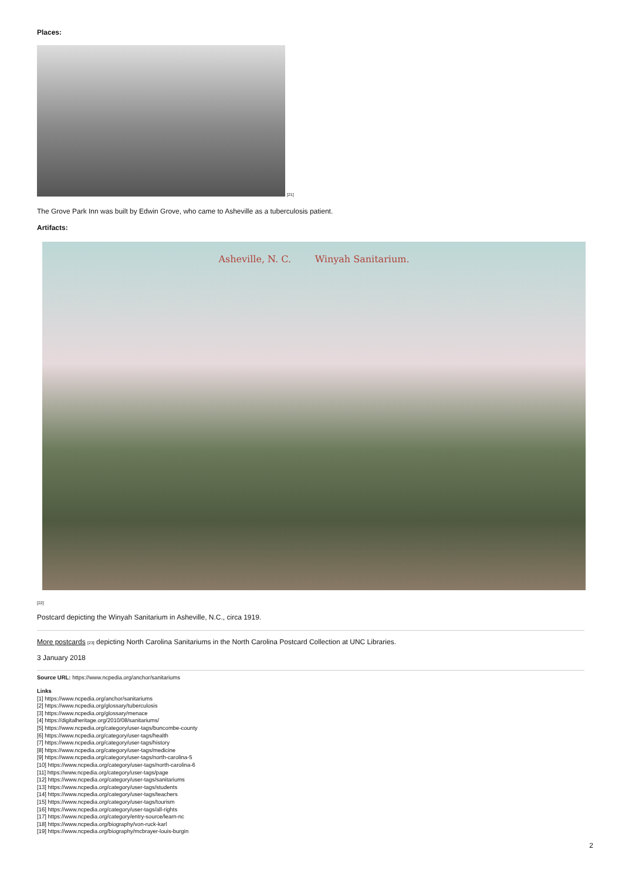Places:
[21]
The Grove Park Inn was built by Edwin Grove, who came to Asheville as a tuberculosis patient.
Artifacts:
Asheville, N. C. Winyah Sanitarium.
[22]
Postcard depicting the Winyah Sanitarium in Asheville, N.C., circa 1919.
More postcards [23] depicting North Carolina Sanitariums in the North Carolina Postcard Collection at UNC Libraries.
3 January 2018
Source URL: https://www.ncpedia.org/anchor/sanitariums
Links
[1] https://www.ncpedia.org/anchor/sanitariums
[2] https://www.ncpedia.org/glossary/tuberculosis
[3] https://www.ncpedia.org/glossary/menace
[4] https://digitalheritage.org/2010/08/sanitariums/
[5] https://www.ncpedia.org/category/user-tags/buncombe-county
[6] https://www.ncpedia.org/category/user-tags/health
[7] https://www.ncpedia.org/category/user-tags/history
[8] https://www.ncpedia.org/category/user-tags/medicine
[9] https://www.ncpedia.org/category/user-tags/north-carolina-5
[10] https://www.ncpedia.org/category/user-tags/north-carolina-6
[11] https://www.ncpedia.org/category/user-tags/page
[12] https://www.ncpedia.org/category/user-tags/sanitariums
[13] https://www.ncpedia.org/category/user-tags/students
[14] https://www.ncpedia.org/category/user-tags/teachers
[15] https://www.ncpedia.org/category/user-tags/tourism
[16] https://www.ncpedia.org/category/user-tags/all-rights
[17] https://www.ncpedia.org/category/entry-source/learn-nc
[18] https://www.ncpedia.org/biography/von-ruck-karl
[19] https://www.ncpedia.org/biography/mcbrayer-louis-burgin
2